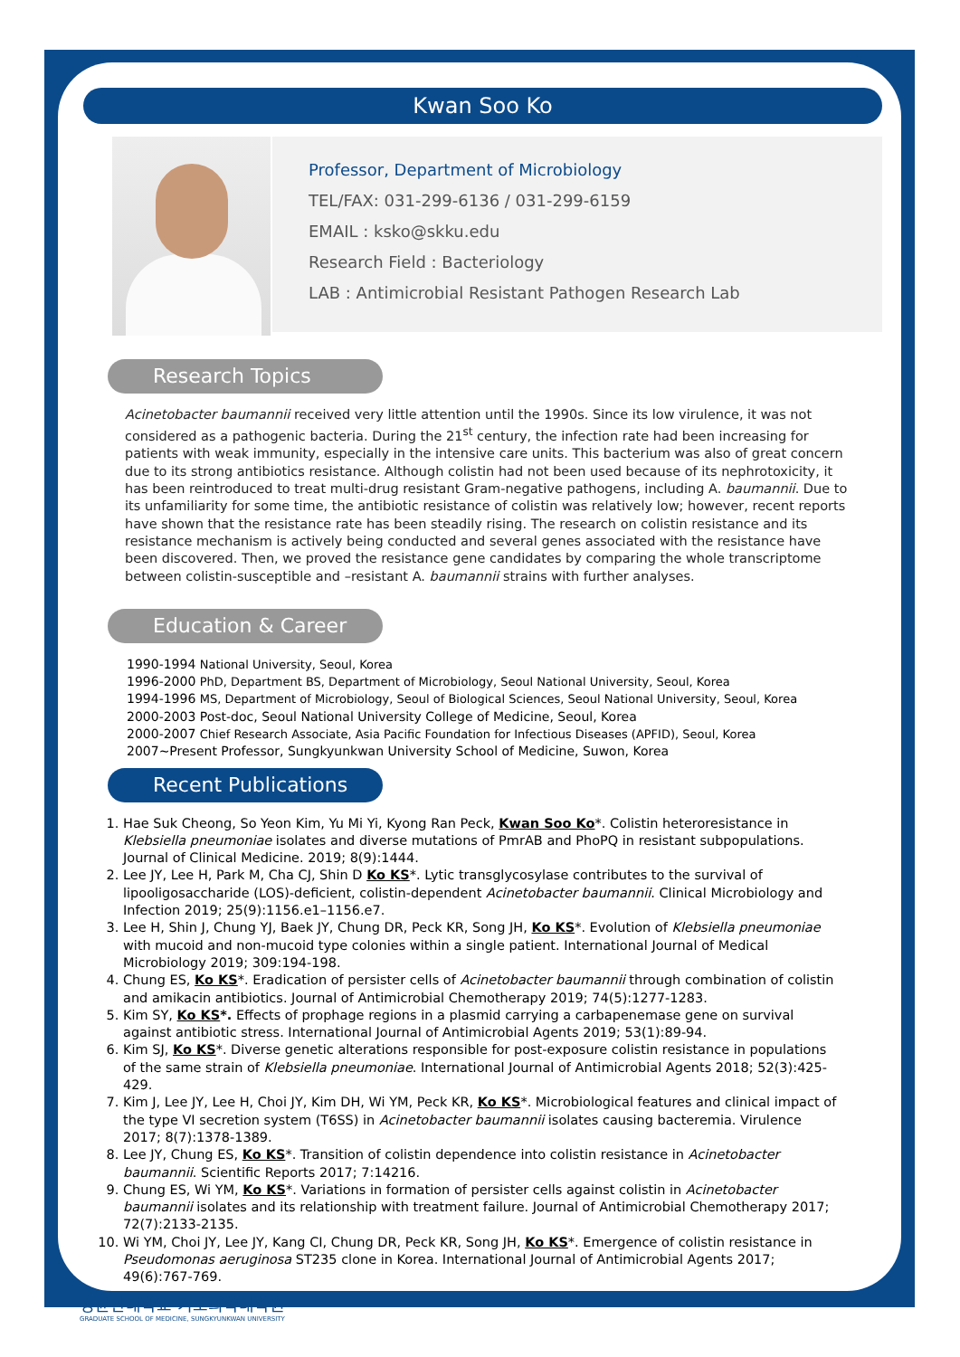Kwan Soo Ko
Professor, Department of Microbiology
TEL/FAX: 031-299-6136 / 031-299-6159
EMAIL : ksko@skku.edu
Research Field : Bacteriology
LAB : Antimicrobial Resistant Pathogen Research Lab
Research Topics
Acinetobacter baumannii received very little attention until the 1990s. Since its low virulence, it was not considered as a pathogenic bacteria. During the 21<sup>st</sup> century, the infection rate had been increasing for patients with weak immunity, especially in the intensive care units. This bacterium was also of great concern due to its strong antibiotics resistance. Although colistin had not been used because of its nephrotoxicity, it has been reintroduced to treat multi-drug resistant Gram-negative pathogens, including A. baumannii. Due to its unfamiliarity for some time, the antibiotic resistance of colistin was relatively low; however, recent reports have shown that the resistance rate has been steadily rising. The research on colistin resistance and its resistance mechanism is actively being conducted and several genes associated with the resistance have been discovered. Then, we proved the resistance gene candidates by comparing the whole transcriptome between colistin-susceptible and –resistant A. baumannii strains with further analyses.
Education & Career
1990-1994 National University, Seoul, Korea
1996-2000 PhD, Department BS, Department of Microbiology, Seoul National University, Seoul, Korea
1994-1996 MS, Department of Microbiology, Seoul of Biological Sciences, Seoul National University, Seoul, Korea
2000-2003 Post-doc, Seoul National University College of Medicine, Seoul, Korea
2000-2007 Chief Research Associate, Asia Pacific Foundation for Infectious Diseases (APFID), Seoul, Korea
2007~Present Professor, Sungkyunkwan University School of Medicine, Suwon, Korea
Recent Publications
1. Hae Suk Cheong, So Yeon Kim, Yu Mi Yi, Kyong Ran Peck, Kwan Soo Ko*. Colistin heteroresistance in Klebsiella pneumoniae isolates and diverse mutations of PmrAB and PhoPQ in resistant subpopulations. Journal of Clinical Medicine. 2019; 8(9):1444.
2. Lee JY, Lee H, Park M, Cha CJ, Shin D Ko KS*. Lytic transglycosylase contributes to the survival of lipooligosaccharide (LOS)-deficient, colistin-dependent Acinetobacter baumannii. Clinical Microbiology and Infection 2019; 25(9):1156.e1–1156.e7.
3. Lee H, Shin J, Chung YJ, Baek JY, Chung DR, Peck KR, Song JH, Ko KS*. Evolution of Klebsiella pneumoniae with mucoid and non-mucoid type colonies within a single patient. International Journal of Medical Microbiology 2019; 309:194-198.
4. Chung ES, Ko KS*. Eradication of persister cells of Acinetobacter baumannii through combination of colistin and amikacin antibiotics. Journal of Antimicrobial Chemotherapy 2019; 74(5):1277-1283.
5. Kim SY, Ko KS*. Effects of prophage regions in a plasmid carrying a carbapenemase gene on survival against antibiotic stress. International Journal of Antimicrobial Agents 2019; 53(1):89-94.
6. Kim SJ, Ko KS*. Diverse genetic alterations responsible for post-exposure colistin resistance in populations of the same strain of Klebsiella pneumoniae. International Journal of Antimicrobial Agents 2018; 52(3):425-429.
7. Kim J, Lee JY, Lee H, Choi JY, Kim DH, Wi YM, Peck KR, Ko KS*. Microbiological features and clinical impact of the type VI secretion system (T6SS) in Acinetobacter baumannii isolates causing bacteremia. Virulence 2017; 8(7):1378-1389.
8. Lee JY, Chung ES, Ko KS*. Transition of colistin dependence into colistin resistance in Acinetobacter baumannii. Scientific Reports 2017; 7:14216.
9. Chung ES, Wi YM, Ko KS*. Variations in formation of persister cells against colistin in Acinetobacter baumannii isolates and its relationship with treatment failure. Journal of Antimicrobial Chemotherapy 2017; 72(7):2133-2135.
10. Wi YM, Choi JY, Lee JY, Kang CI, Chung DR, Peck KR, Song JH, Ko KS*. Emergence of colistin resistance in Pseudomonas aeruginosa ST235 clone in Korea. International Journal of Antimicrobial Agents 2017; 49(6):767-769.
성균관대학교 기초의학대학원
GRADUATE SCHOOL OF MEDICINE, SUNGKYUNKWAN UNIVERSITY